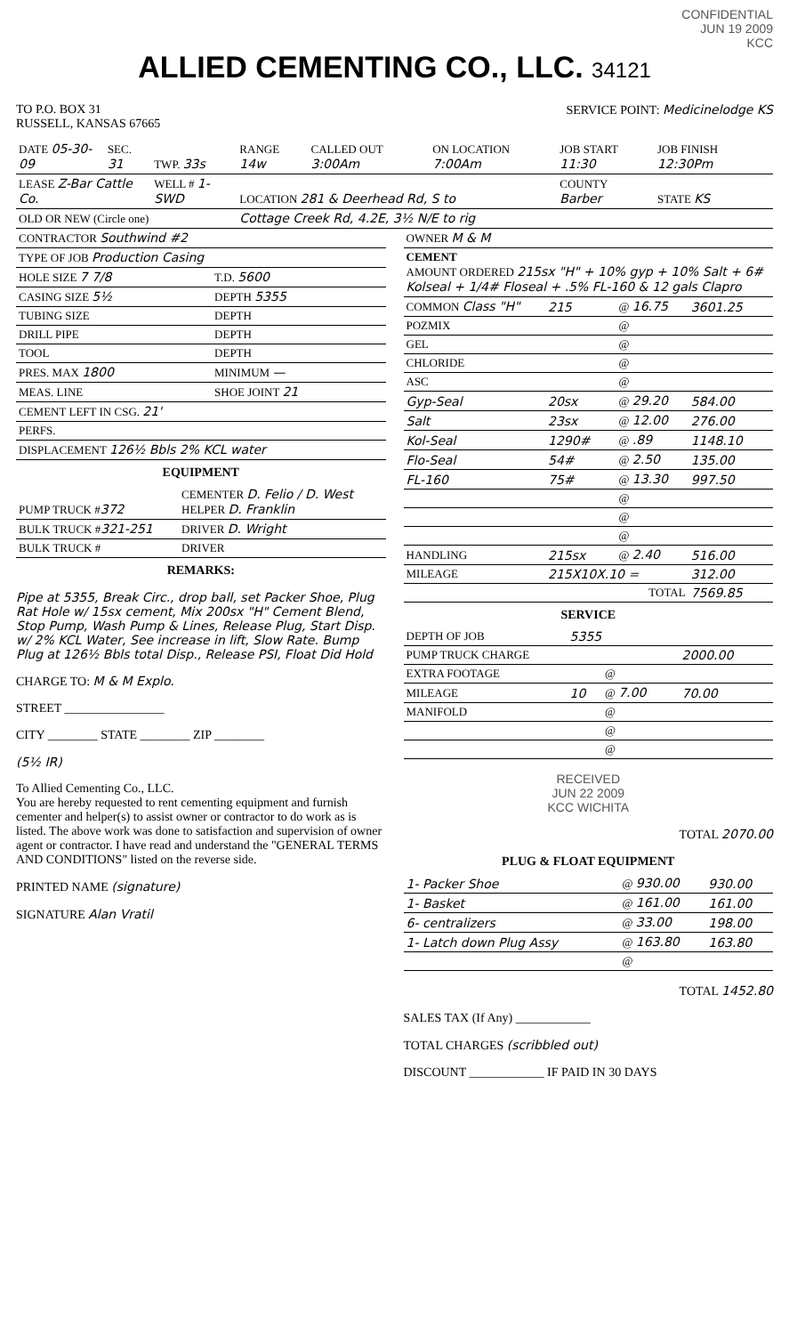CONFIDENTIAL
JUN 19 2009
KCC
ALLIED CEMENTING CO., LLC. 34121
TO P.O. BOX 31
RUSSELL, KANSAS 67665
SERVICE POINT: Medicinelodge KS
| DATE 05-30-09 | SEC. 31 | TWP. 33s | RANGE 14w | CALLED OUT 3:00Am | ON LOCATION 7:00Am | JOB START 11:30 | JOB FINISH 12:30Pm |
| LEASE Z-Bar Cattle Co. | | WELL # 1-SWD | LOCATION 281 & Deerhead Rd, S to | | | COUNTY Barber | STATE KS |
| OLD OR NEW (Circle one) | | | Cottage Creek Rd, 4.2E, 3½ N/E to rig | | | | |
| CONTRACTOR Southwind #2 | |
| TYPE OF JOB Production Casing | |
| HOLE SIZE 7 7/8 | T.D. 5600 |
| CASING SIZE 5½ | DEPTH 5355 |
| TUBING SIZE | DEPTH |
| DRILL PIPE | DEPTH |
| TOOL | DEPTH |
| PRES. MAX 1800 | MINIMUM — |
| MEAS. LINE | SHOE JOINT 21 |
| CEMENT LEFT IN CSG. 21' | |
| PERFS. | |
| DISPLACEMENT 126½ Bbls 2% KCL water | |
EQUIPMENT
| PUMP TRUCK # 372 | CEMENTER D. Felio / D. West HELPER D. Franklin |
| BULK TRUCK # 321-251 | DRIVER D. Wright |
| BULK TRUCK # | DRIVER |
REMARKS:
Pipe at 5355, Break Circ., drop ball, set Packer Shoe, Plug Rat Hole w/ 15sx cement, Mix 200sx "H" Cement Blend, Stop Pump, Wash Pump & Lines, Release Plug, Start Disp. w/ 2% KCL Water, See increase in lift, Slow Rate. Bump Plug at 126½ Bbls total Disp., Release PSI, Float Did Hold
CHARGE TO: M & M Explo.
STREET ________________
CITY ________ STATE ________ ZIP ________
(5½ IR)
To Allied Cementing Co., LLC.
You are hereby requested to rent cementing equipment and furnish cementer and helper(s) to assist owner or contractor to do work as is listed. The above work was done to satisfaction and supervision of owner agent or contractor. I have read and understand the "GENERAL TERMS AND CONDITIONS" listed on the reverse side.
PRINTED NAME (signature)
SIGNATURE Alan Vratil
| OWNER M & M | | | |
| CEMENT AMOUNT ORDERED 215sx "H" + 10% gyp + 10% Salt + 6# Kolseal + 1/4# Floseal + .5% FL-160 & 12 gals Clapro | | | |
| COMMON Class "H" | 215 | @ 16.75 | 3601.25 |
| POZMIX | | @ | |
| GEL | | @ | |
| CHLORIDE | | @ | |
| ASC | | @ | |
| Gyp-Seal | 20sx | @ 29.20 | 584.00 |
| Salt | 23sx | @ 12.00 | 276.00 |
| Kol-Seal | 1290# | @ .89 | 1148.10 |
| Flo-Seal | 54# | @ 2.50 | 135.00 |
| FL-160 | 75# | @ 13.30 | 997.50 |
| | | @ | |
| | | @ | |
| | | @ | |
| HANDLING | 215sx | @ 2.40 | 516.00 |
| MILEAGE | 215X10X.10 = | | 312.00 |
| TOTAL | | | 7569.85 |
SERVICE
| DEPTH OF JOB | 5355 | | |
| PUMP TRUCK CHARGE | | | 2000.00 |
| EXTRA FOOTAGE | | @ | |
| MILEAGE | 10 | @ 7.00 | 70.00 |
| MANIFOLD | | @ | |
| | | @ | |
| | | @ | |
RECEIVED
JUN 22 2009
KCC WICHITA
TOTAL 2070.00
PLUG & FLOAT EQUIPMENT
| 1- Packer Shoe | @ 930.00 | 930.00 |
| 1- Basket | @ 161.00 | 161.00 |
| 6- centralizers | @ 33.00 | 198.00 |
| 1- Latch down Plug Assy | @ 163.80 | 163.80 |
| | @ | |
TOTAL 1452.80
SALES TAX (If Any) ____________
TOTAL CHARGES (scribbled out)
DISCOUNT ____________ IF PAID IN 30 DAYS